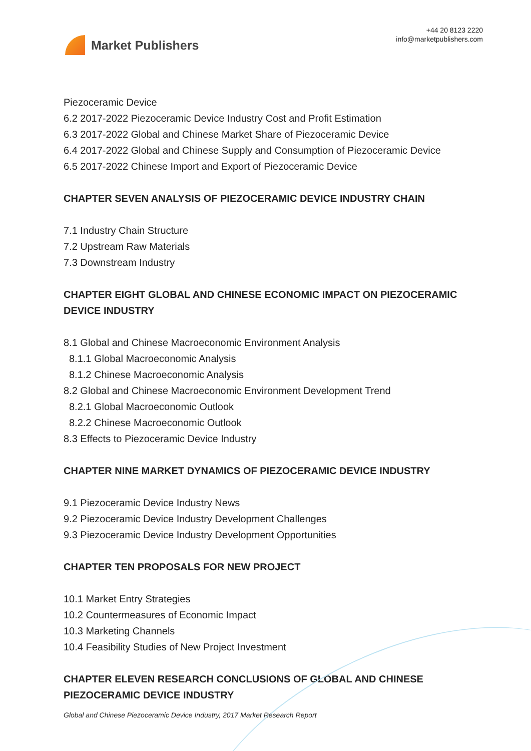Market Publishers
+44 20 8123 2220
info@marketpublishers.com
Piezoceramic Device
6.2 2017-2022 Piezoceramic Device Industry Cost and Profit Estimation
6.3 2017-2022 Global and Chinese Market Share of Piezoceramic Device
6.4 2017-2022 Global and Chinese Supply and Consumption of Piezoceramic Device
6.5 2017-2022 Chinese Import and Export of Piezoceramic Device
CHAPTER SEVEN ANALYSIS OF PIEZOCERAMIC DEVICE INDUSTRY CHAIN
7.1 Industry Chain Structure
7.2 Upstream Raw Materials
7.3 Downstream Industry
CHAPTER EIGHT GLOBAL AND CHINESE ECONOMIC IMPACT ON PIEZOCERAMIC DEVICE INDUSTRY
8.1 Global and Chinese Macroeconomic Environment Analysis
8.1.1 Global Macroeconomic Analysis
8.1.2 Chinese Macroeconomic Analysis
8.2 Global and Chinese Macroeconomic Environment Development Trend
8.2.1 Global Macroeconomic Outlook
8.2.2 Chinese Macroeconomic Outlook
8.3 Effects to Piezoceramic Device Industry
CHAPTER NINE MARKET DYNAMICS OF PIEZOCERAMIC DEVICE INDUSTRY
9.1 Piezoceramic Device Industry News
9.2 Piezoceramic Device Industry Development Challenges
9.3 Piezoceramic Device Industry Development Opportunities
CHAPTER TEN PROPOSALS FOR NEW PROJECT
10.1 Market Entry Strategies
10.2 Countermeasures of Economic Impact
10.3 Marketing Channels
10.4 Feasibility Studies of New Project Investment
CHAPTER ELEVEN RESEARCH CONCLUSIONS OF GLOBAL AND CHINESE PIEZOCERAMIC DEVICE INDUSTRY
Global and Chinese Piezoceramic Device Industry, 2017 Market Research Report